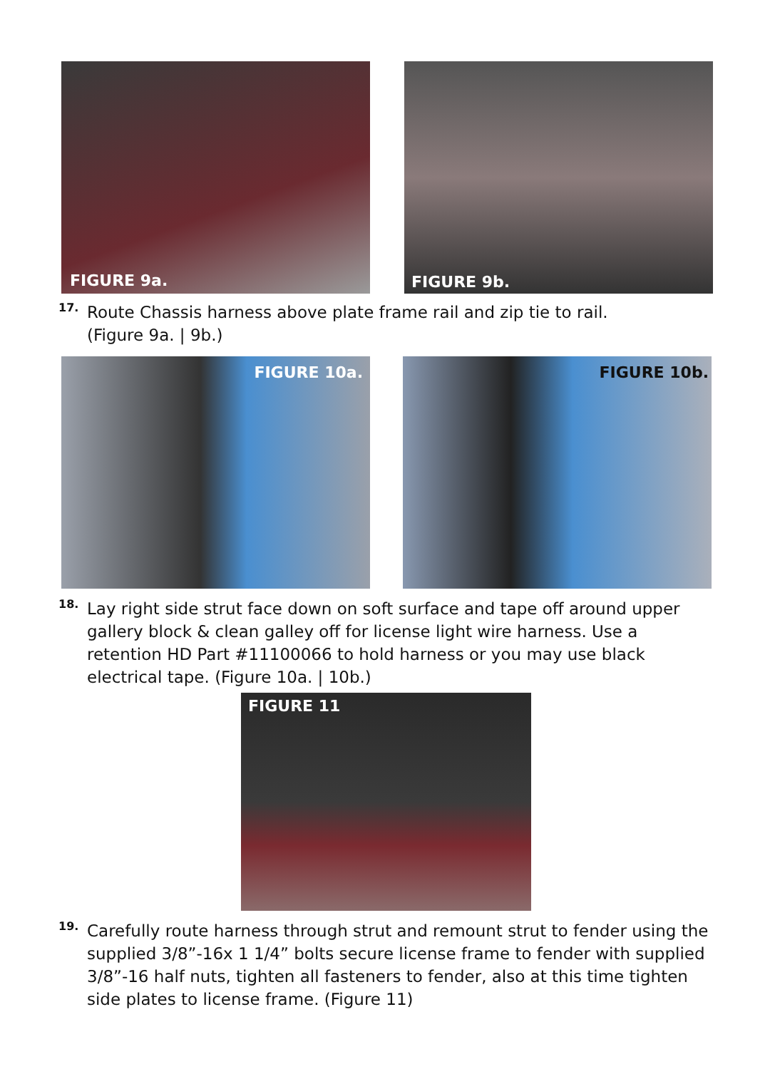FIGURE 9a.
FIGURE 9b.
17.
Route Chassis harness above plate frame rail and zip tie to rail.
(Figure 9a. | 9b.)
FIGURE 10a.
FIGURE 10b.
18.
Lay right side strut face down on soft surface and tape off around upper gallery block & clean galley off for license light wire harness. Use a retention HD Part #11100066 to hold harness or you may use black electrical tape. (Figure 10a. | 10b.)
FIGURE 11
19.
Carefully route harness through strut and remount strut to fender using the supplied 3/8”-16x 1 1/4” bolts secure license frame to fender with supplied 3/8”-16 half nuts, tighten all fasteners to fender, also at this time tighten side plates to license frame. (Figure 11)